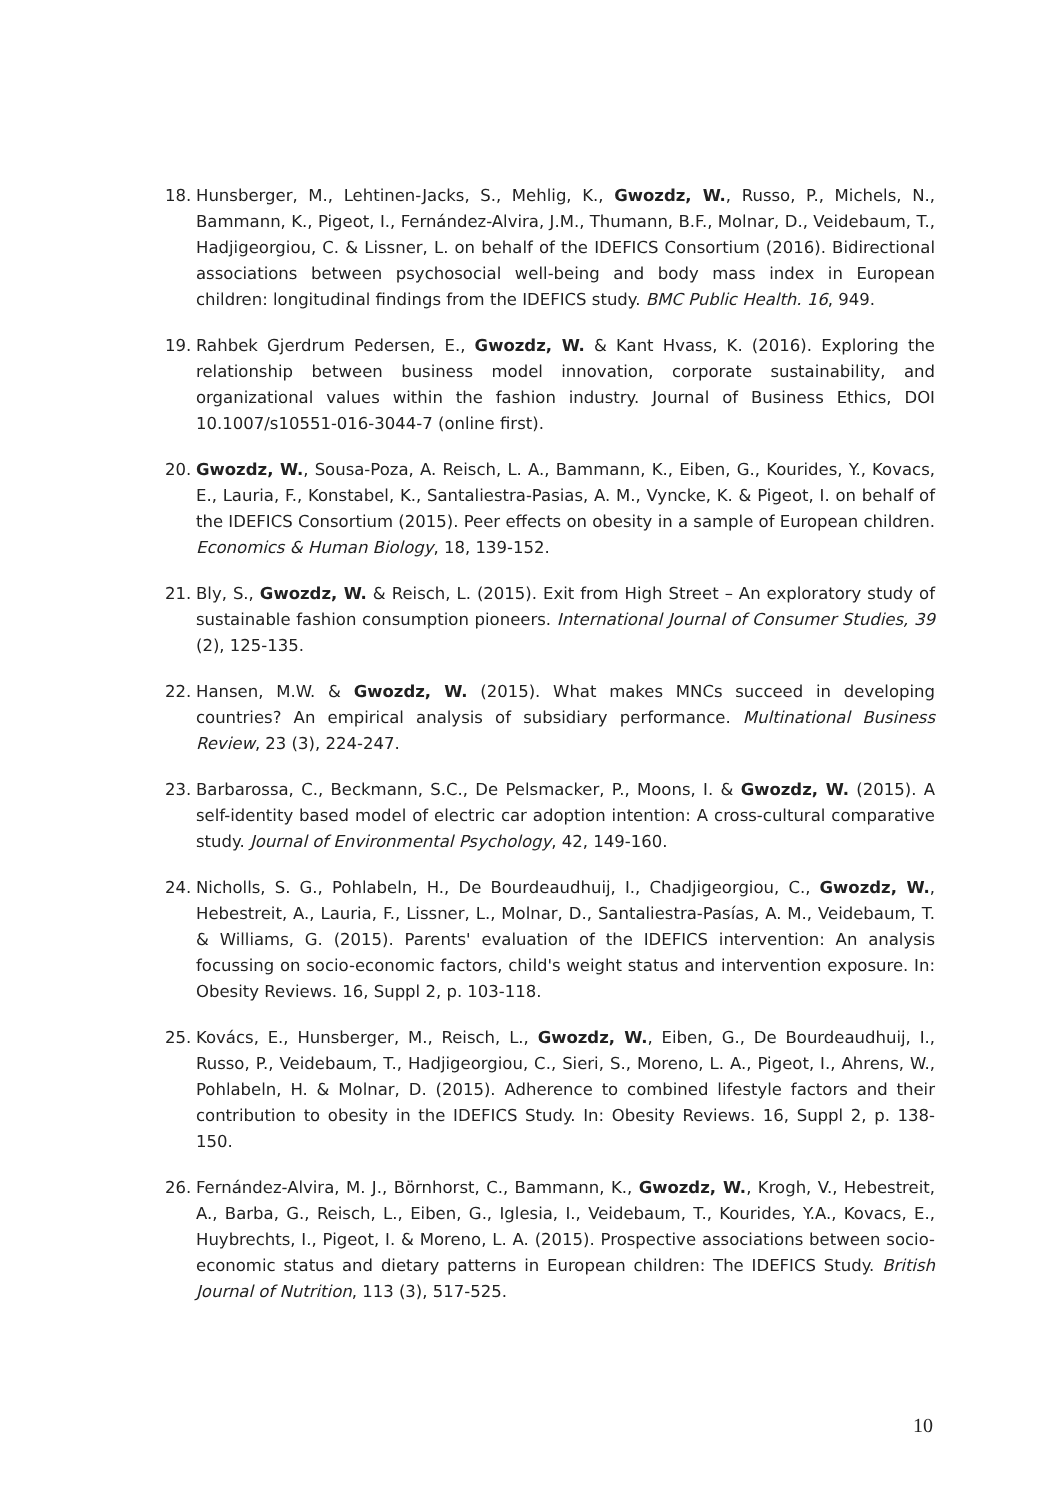18. Hunsberger, M., Lehtinen-Jacks, S., Mehlig, K., Gwozdz, W., Russo, P., Michels, N., Bammann, K., Pigeot, I., Fernández-Alvira, J.M., Thumann, B.F., Molnar, D., Veidebaum, T., Hadjigeorgiou, C. & Lissner, L. on behalf of the IDEFICS Consortium (2016). Bidirectional associations between psychosocial well-being and body mass index in European children: longitudinal findings from the IDEFICS study. BMC Public Health. 16, 949.
19. Rahbek Gjerdrum Pedersen, E., Gwozdz, W. & Kant Hvass, K. (2016). Exploring the relationship between business model innovation, corporate sustainability, and organizational values within the fashion industry. Journal of Business Ethics, DOI 10.1007/s10551-016-3044-7 (online first).
20. Gwozdz, W., Sousa-Poza, A. Reisch, L. A., Bammann, K., Eiben, G., Kourides, Y., Kovacs, E., Lauria, F., Konstabel, K., Santaliestra-Pasias, A. M., Vyncke, K. & Pigeot, I. on behalf of the IDEFICS Consortium (2015). Peer effects on obesity in a sample of European children. Economics & Human Biology, 18, 139-152.
21. Bly, S., Gwozdz, W. & Reisch, L. (2015). Exit from High Street – An exploratory study of sustainable fashion consumption pioneers. International Journal of Consumer Studies, 39 (2), 125-135.
22. Hansen, M.W. & Gwozdz, W. (2015). What makes MNCs succeed in developing countries? An empirical analysis of subsidiary performance. Multinational Business Review, 23 (3), 224-247.
23. Barbarossa, C., Beckmann, S.C., De Pelsmacker, P., Moons, I. & Gwozdz, W. (2015). A self-identity based model of electric car adoption intention: A cross-cultural comparative study. Journal of Environmental Psychology, 42, 149-160.
24. Nicholls, S. G., Pohlabeln, H., De Bourdeaudhuij, I., Chadjigeorgiou, C., Gwozdz, W., Hebestreit, A., Lauria, F., Lissner, L., Molnar, D., Santaliestra-Pasías, A. M., Veidebaum, T. & Williams, G. (2015). Parents' evaluation of the IDEFICS intervention: An analysis focussing on socio-economic factors, child's weight status and intervention exposure. In: Obesity Reviews. 16, Suppl 2, p. 103-118.
25. Kovács, E., Hunsberger, M., Reisch, L., Gwozdz, W., Eiben, G., De Bourdeaudhuij, I., Russo, P., Veidebaum, T., Hadjigeorgiou, C., Sieri, S., Moreno, L. A., Pigeot, I., Ahrens, W., Pohlabeln, H. & Molnar, D. (2015). Adherence to combined lifestyle factors and their contribution to obesity in the IDEFICS Study. In: Obesity Reviews. 16, Suppl 2, p. 138-150.
26. Fernández-Alvira, M. J., Börnhorst, C., Bammann, K., Gwozdz, W., Krogh, V., Hebestreit, A., Barba, G., Reisch, L., Eiben, G., Iglesia, I., Veidebaum, T., Kourides, Y.A., Kovacs, E., Huybrechts, I., Pigeot, I. & Moreno, L. A. (2015). Prospective associations between socio-economic status and dietary patterns in European children: The IDEFICS Study. British Journal of Nutrition, 113 (3), 517-525.
10